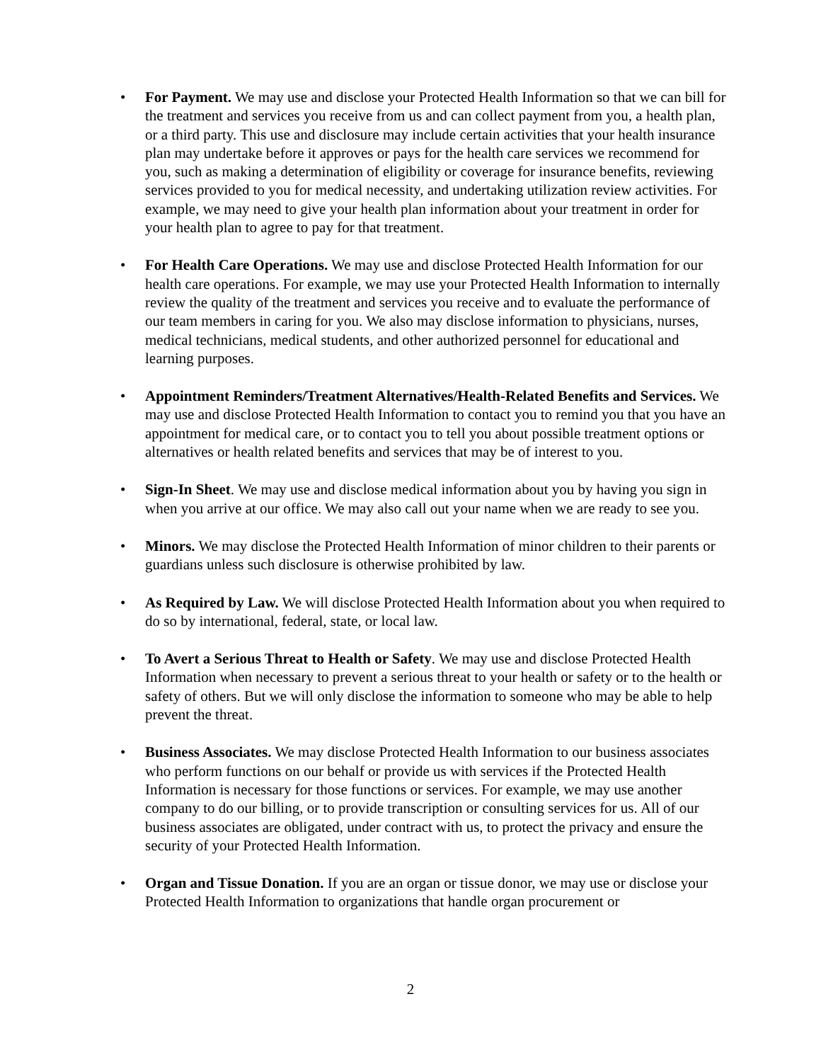• For Payment. We may use and disclose your Protected Health Information so that we can bill for the treatment and services you receive from us and can collect payment from you, a health plan, or a third party. This use and disclosure may include certain activities that your health insurance plan may undertake before it approves or pays for the health care services we recommend for you, such as making a determination of eligibility or coverage for insurance benefits, reviewing services provided to you for medical necessity, and undertaking utilization review activities. For example, we may need to give your health plan information about your treatment in order for your health plan to agree to pay for that treatment.
• For Health Care Operations. We may use and disclose Protected Health Information for our health care operations. For example, we may use your Protected Health Information to internally review the quality of the treatment and services you receive and to evaluate the performance of our team members in caring for you. We also may disclose information to physicians, nurses, medical technicians, medical students, and other authorized personnel for educational and learning purposes.
• Appointment Reminders/Treatment Alternatives/Health-Related Benefits and Services. We may use and disclose Protected Health Information to contact you to remind you that you have an appointment for medical care, or to contact you to tell you about possible treatment options or alternatives or health related benefits and services that may be of interest to you.
• Sign-In Sheet. We may use and disclose medical information about you by having you sign in when you arrive at our office. We may also call out your name when we are ready to see you.
• Minors. We may disclose the Protected Health Information of minor children to their parents or guardians unless such disclosure is otherwise prohibited by law.
• As Required by Law. We will disclose Protected Health Information about you when required to do so by international, federal, state, or local law.
• To Avert a Serious Threat to Health or Safety. We may use and disclose Protected Health Information when necessary to prevent a serious threat to your health or safety or to the health or safety of others. But we will only disclose the information to someone who may be able to help prevent the threat.
• Business Associates. We may disclose Protected Health Information to our business associates who perform functions on our behalf or provide us with services if the Protected Health Information is necessary for those functions or services. For example, we may use another company to do our billing, or to provide transcription or consulting services for us. All of our business associates are obligated, under contract with us, to protect the privacy and ensure the security of your Protected Health Information.
• Organ and Tissue Donation. If you are an organ or tissue donor, we may use or disclose your Protected Health Information to organizations that handle organ procurement or
2